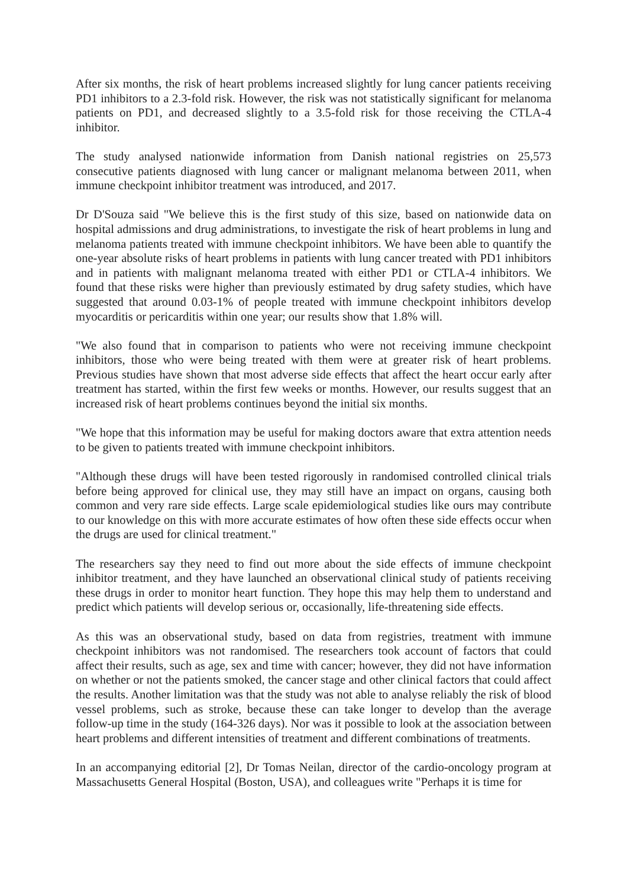After six months, the risk of heart problems increased slightly for lung cancer patients receiving PD1 inhibitors to a 2.3-fold risk. However, the risk was not statistically significant for melanoma patients on PD1, and decreased slightly to a 3.5-fold risk for those receiving the CTLA-4 inhibitor.
The study analysed nationwide information from Danish national registries on 25,573 consecutive patients diagnosed with lung cancer or malignant melanoma between 2011, when immune checkpoint inhibitor treatment was introduced, and 2017.
Dr D'Souza said "We believe this is the first study of this size, based on nationwide data on hospital admissions and drug administrations, to investigate the risk of heart problems in lung and melanoma patients treated with immune checkpoint inhibitors. We have been able to quantify the one-year absolute risks of heart problems in patients with lung cancer treated with PD1 inhibitors and in patients with malignant melanoma treated with either PD1 or CTLA-4 inhibitors. We found that these risks were higher than previously estimated by drug safety studies, which have suggested that around 0.03-1% of people treated with immune checkpoint inhibitors develop myocarditis or pericarditis within one year; our results show that 1.8% will.
"We also found that in comparison to patients who were not receiving immune checkpoint inhibitors, those who were being treated with them were at greater risk of heart problems. Previous studies have shown that most adverse side effects that affect the heart occur early after treatment has started, within the first few weeks or months. However, our results suggest that an increased risk of heart problems continues beyond the initial six months.
"We hope that this information may be useful for making doctors aware that extra attention needs to be given to patients treated with immune checkpoint inhibitors.
"Although these drugs will have been tested rigorously in randomised controlled clinical trials before being approved for clinical use, they may still have an impact on organs, causing both common and very rare side effects. Large scale epidemiological studies like ours may contribute to our knowledge on this with more accurate estimates of how often these side effects occur when the drugs are used for clinical treatment."
The researchers say they need to find out more about the side effects of immune checkpoint inhibitor treatment, and they have launched an observational clinical study of patients receiving these drugs in order to monitor heart function. They hope this may help them to understand and predict which patients will develop serious or, occasionally, life-threatening side effects.
As this was an observational study, based on data from registries, treatment with immune checkpoint inhibitors was not randomised. The researchers took account of factors that could affect their results, such as age, sex and time with cancer; however, they did not have information on whether or not the patients smoked, the cancer stage and other clinical factors that could affect the results. Another limitation was that the study was not able to analyse reliably the risk of blood vessel problems, such as stroke, because these can take longer to develop than the average follow-up time in the study (164-326 days). Nor was it possible to look at the association between heart problems and different intensities of treatment and different combinations of treatments.
In an accompanying editorial [2], Dr Tomas Neilan, director of the cardio-oncology program at Massachusetts General Hospital (Boston, USA), and colleagues write "Perhaps it is time for